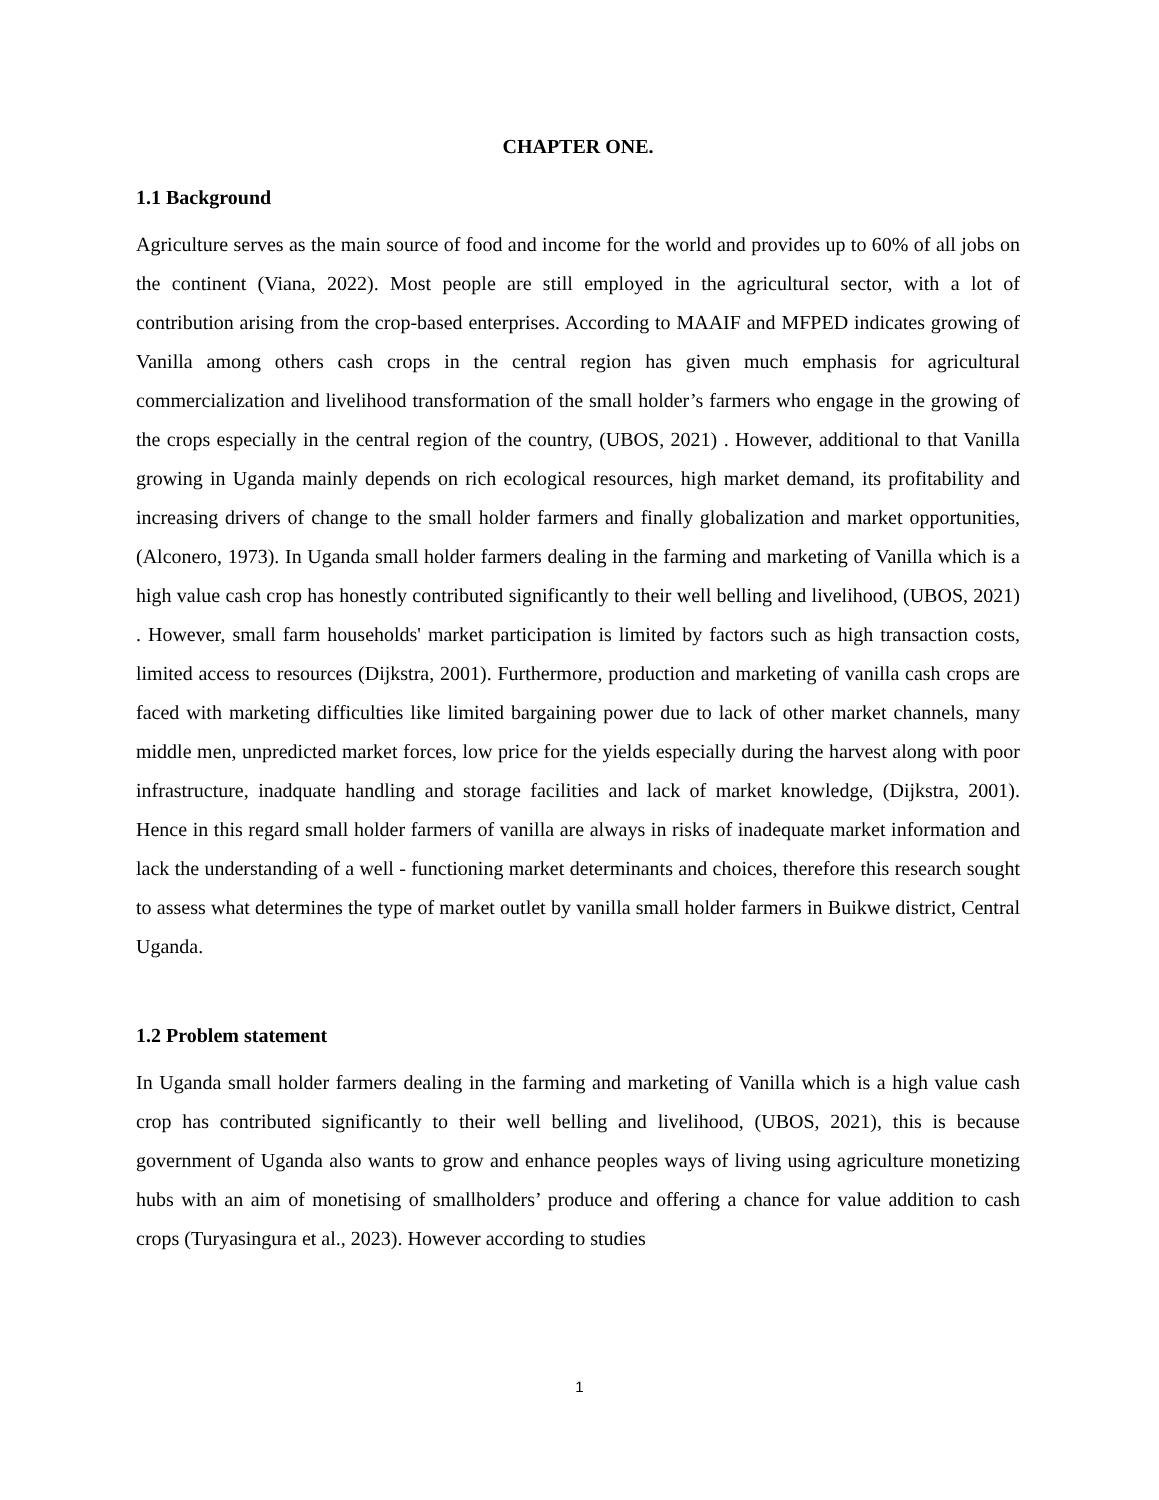CHAPTER ONE.
1.1 Background
Agriculture serves as the main source of food and income for the world and provides up to 60% of all jobs on the continent (Viana, 2022). Most people are still employed in the agricultural sector, with a lot of contribution arising from the crop-based enterprises. According to MAAIF and MFPED indicates growing of Vanilla among others cash crops in the central region has given much emphasis for agricultural commercialization and livelihood transformation of the small holder’s farmers who engage in the growing of the crops especially in the central region of the country, (UBOS, 2021) . However, additional to that Vanilla growing in Uganda mainly depends on rich ecological resources, high market demand, its profitability and increasing drivers of change to the small holder farmers and finally globalization and market opportunities, (Alconero, 1973). In Uganda small holder farmers dealing in the farming and marketing of Vanilla which is a high value cash crop has honestly contributed significantly to their well belling and livelihood, (UBOS, 2021) . However, small farm households' market participation is limited by factors such as high transaction costs, limited access to resources (Dijkstra, 2001). Furthermore, production and marketing of vanilla cash crops are faced with marketing difficulties like limited bargaining power due to lack of other market channels, many middle men, unpredicted market forces, low price for the yields especially during the harvest along with poor infrastructure, inadquate handling and storage facilities and lack of market knowledge, (Dijkstra, 2001). Hence in this regard small holder farmers of vanilla are always in risks of inadequate market information and lack the understanding of a well - functioning market determinants and choices, therefore this research sought to assess what determines the type of market outlet by vanilla small holder farmers in Buikwe district, Central Uganda.
1.2 Problem statement
In Uganda small holder farmers dealing in the farming and marketing of Vanilla which is a high value cash crop has contributed significantly to their well belling and livelihood, (UBOS, 2021), this is because government of Uganda also wants to grow and enhance peoples ways of living using agriculture monetizing hubs with an aim of monetising of smallholders’ produce and offering a chance for value addition to cash crops (Turyasingura et al., 2023). However according to studies
1